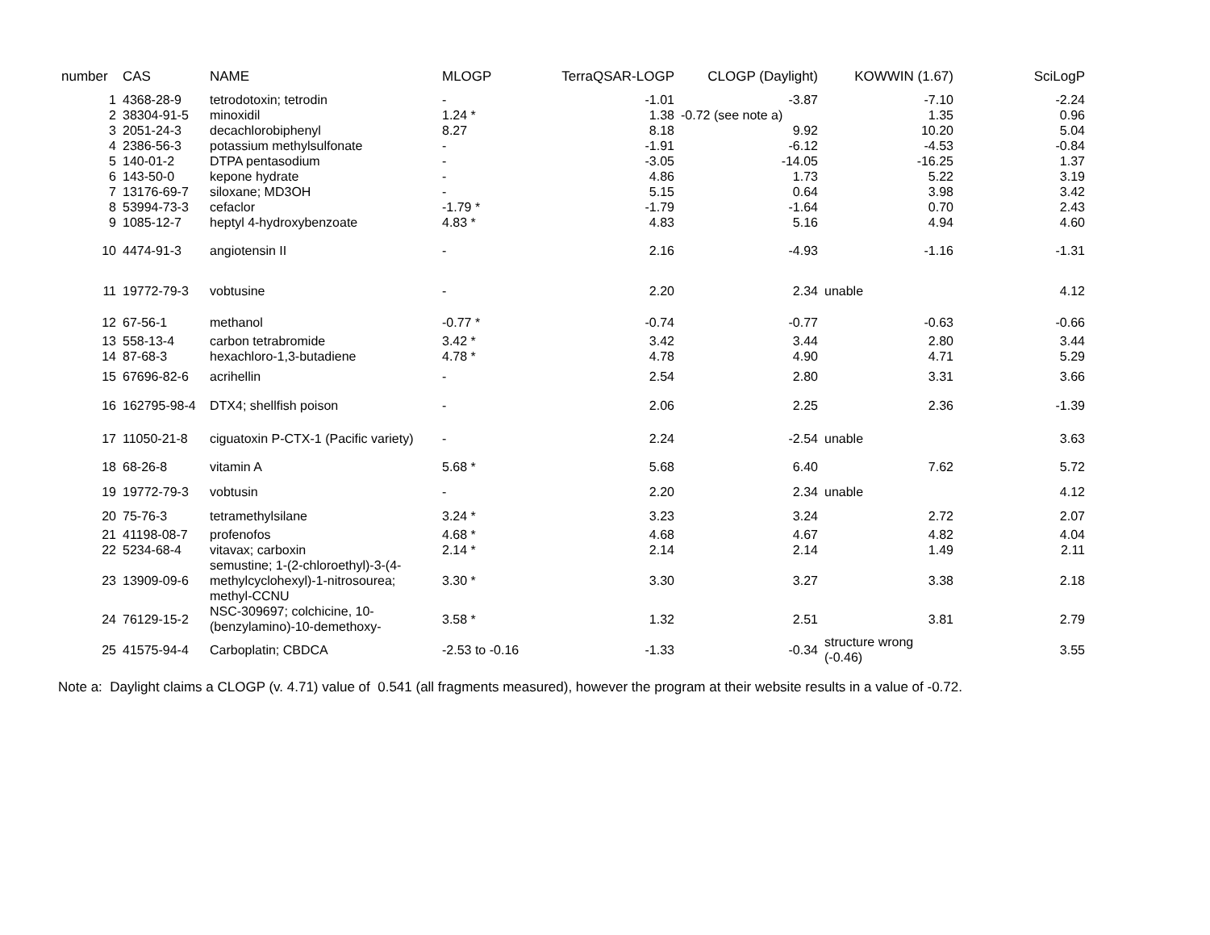| number | CAS | NAME | MLOGP | TerraQSAR-LOGP | CLOGP (Daylight) | KOWWIN (1.67) | SciLogP |
| --- | --- | --- | --- | --- | --- | --- | --- |
| 1 | 4368-28-9 | tetrodotoxin; tetrodin | - | -1.01 | -3.87 | -7.10 | -2.24 |
| 2 | 38304-91-5 | minoxidil | 1.24 * | 1.38 | -0.72 (see note a) | 1.35 | 0.96 |
| 3 | 2051-24-3 | decachlorobiphenyl | 8.27 | 8.18 | 9.92 | 10.20 | 5.04 |
| 4 | 2386-56-3 | potassium methylsulfonate | - | -1.91 | -6.12 | -4.53 | -0.84 |
| 5 | 140-01-2 | DTPA pentasodium | - | -3.05 | -14.05 | -16.25 | 1.37 |
| 6 | 143-50-0 | kepone hydrate | - | 4.86 | 1.73 | 5.22 | 3.19 |
| 7 | 13176-69-7 | siloxane; MD3OH | - | 5.15 | 0.64 | 3.98 | 3.42 |
| 8 | 53994-73-3 | cefaclor | -1.79 * | -1.79 | -1.64 | 0.70 | 2.43 |
| 9 | 1085-12-7 | heptyl 4-hydroxybenzoate | 4.83 * | 4.83 | 5.16 | 4.94 | 4.60 |
| 10 | 4474-91-3 | angiotensin II | - | 2.16 | -4.93 | -1.16 | -1.31 |
| 11 | 19772-79-3 | vobtusine | - | 2.20 | 2.34 | unable | 4.12 |
| 12 | 67-56-1 | methanol | -0.77 * | -0.74 | -0.77 | -0.63 | -0.66 |
| 13 | 558-13-4 | carbon tetrabromide | 3.42 * | 3.42 | 3.44 | 2.80 | 3.44 |
| 14 | 87-68-3 | hexachloro-1,3-butadiene | 4.78 * | 4.78 | 4.90 | 4.71 | 5.29 |
| 15 | 67696-82-6 | acrihellin | - | 2.54 | 2.80 | 3.31 | 3.66 |
| 16 | 162795-98-4 | DTX4; shellfish poison | - | 2.06 | 2.25 | 2.36 | -1.39 |
| 17 | 11050-21-8 | ciguatoxin P-CTX-1 (Pacific variety) | - | 2.24 | -2.54 | unable | 3.63 |
| 18 | 68-26-8 | vitamin A | 5.68 * | 5.68 | 6.40 | 7.62 | 5.72 |
| 19 | 19772-79-3 | vobtusin | - | 2.20 | 2.34 | unable | 4.12 |
| 20 | 75-76-3 | tetramethylsilane | 3.24 * | 3.23 | 3.24 | 2.72 | 2.07 |
| 21 | 41198-08-7 | profenofos | 4.68 * | 4.68 | 4.67 | 4.82 | 4.04 |
| 22 | 5234-68-4 | vitavax; carboxin | 2.14 * | 2.14 | 2.14 | 1.49 | 2.11 |
| 23 | 13909-09-6 | semustine; 1-(2-chloroethyl)-3-(4-methylcyclohexyl)-1-nitrosourea; methyl-CCNU | 3.30 * | 3.30 | 3.27 | 3.38 | 2.18 |
| 24 | 76129-15-2 | NSC-309697; colchicine, 10-(benzylamino)-10-demethoxy- | 3.58 * | 1.32 | 2.51 | 3.81 | 2.79 |
| 25 | 41575-94-4 | Carboplatin; CBDCA | -2.53 to -0.16 | -1.33 | -0.34 | structure wrong (-0.46) | 3.55 |
Note a: Daylight claims a CLOGP (v. 4.71) value of 0.541 (all fragments measured), however the program at their website results in a value of -0.72.